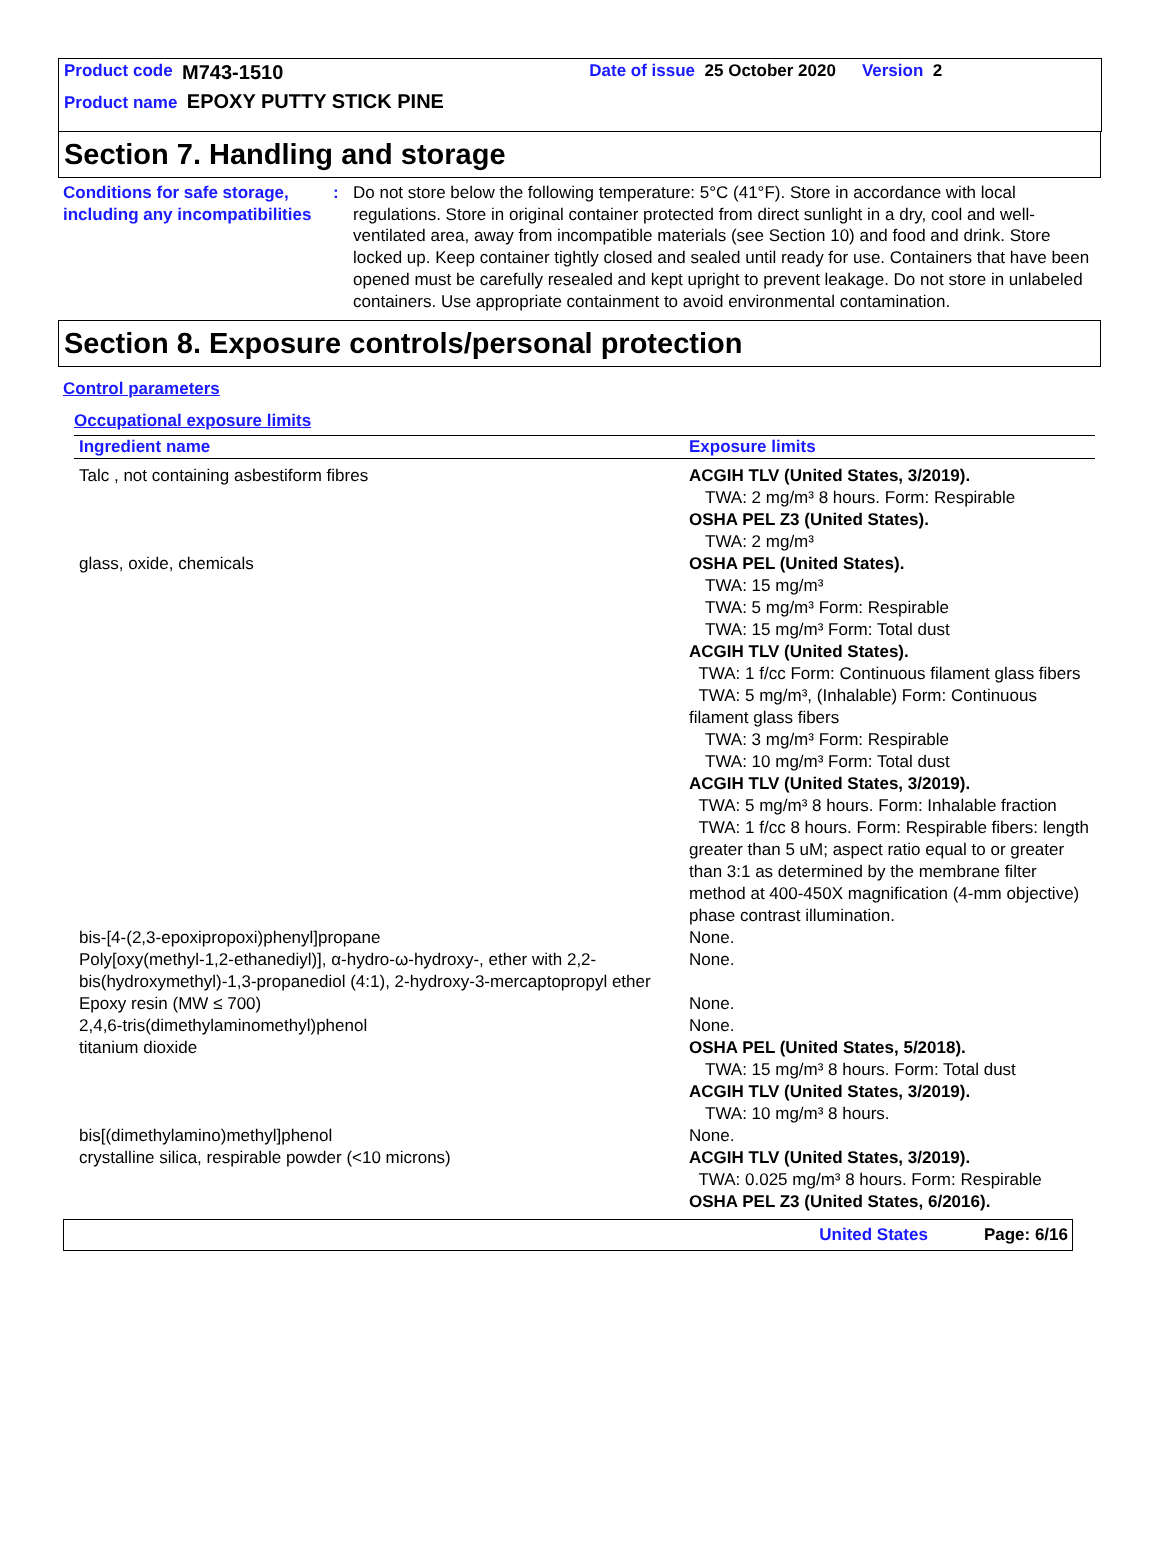Product code M743-1510 Date of issue 25 October 2020 Version 2
Product name EPOXY PUTTY STICK PINE
Section 7. Handling and storage
Conditions for safe storage, including any incompatibilities
: Do not store below the following temperature: 5°C (41°F). Store in accordance with local regulations. Store in original container protected from direct sunlight in a dry, cool and well-ventilated area, away from incompatible materials (see Section 10) and food and drink. Store locked up. Keep container tightly closed and sealed until ready for use. Containers that have been opened must be carefully resealed and kept upright to prevent leakage. Do not store in unlabeled containers. Use appropriate containment to avoid environmental contamination.
Section 8. Exposure controls/personal protection
Control parameters
Occupational exposure limits
| Ingredient name | Exposure limits |
| --- | --- |
| Talc , not containing asbestiform fibres | ACGIH TLV (United States, 3/2019). TWA: 2 mg/m³ 8 hours. Form: Respirable OSHA PEL Z3 (United States). TWA: 2 mg/m³ |
| glass, oxide, chemicals | OSHA PEL (United States). TWA: 15 mg/m³ TWA: 5 mg/m³ Form: Respirable TWA: 15 mg/m³ Form: Total dust ACGIH TLV (United States). TWA: 1 f/cc Form: Continuous filament glass fibers TWA: 5 mg/m³, (Inhalable) Form: Continuous filament glass fibers TWA: 3 mg/m³ Form: Respirable TWA: 10 mg/m³ Form: Total dust ACGIH TLV (United States, 3/2019). TWA: 5 mg/m³ 8 hours. Form: Inhalable fraction TWA: 1 f/cc 8 hours. Form: Respirable fibers: length greater than 5 uM; aspect ratio equal to or greater than 3:1 as determined by the membrane filter method at 400-450X magnification (4-mm objective) phase contrast illumination. |
| bis-[4-(2,3-epoxipropoxi)phenyl]propane | None. |
| Poly[oxy(methyl-1,2-ethanediyl)], α-hydro-ω-hydroxy-, ether with 2,2-bis(hydroxymethyl)-1,3-propanediol (4:1), 2-hydroxy-3-mercaptopropyl ether | None. |
| Epoxy resin (MW ≤ 700) | None. |
| 2,4,6-tris(dimethylaminomethyl)phenol | None. |
| titanium dioxide | OSHA PEL (United States, 5/2018). TWA: 15 mg/m³ 8 hours. Form: Total dust ACGIH TLV (United States, 3/2019). TWA: 10 mg/m³ 8 hours. |
| bis[(dimethylamino)methyl]phenol | None. |
| crystalline silica, respirable powder (<10 microns) | ACGIH TLV (United States, 3/2019). TWA: 0.025 mg/m³ 8 hours. Form: Respirable OSHA PEL Z3 (United States, 6/2016). |
United States Page: 6/16